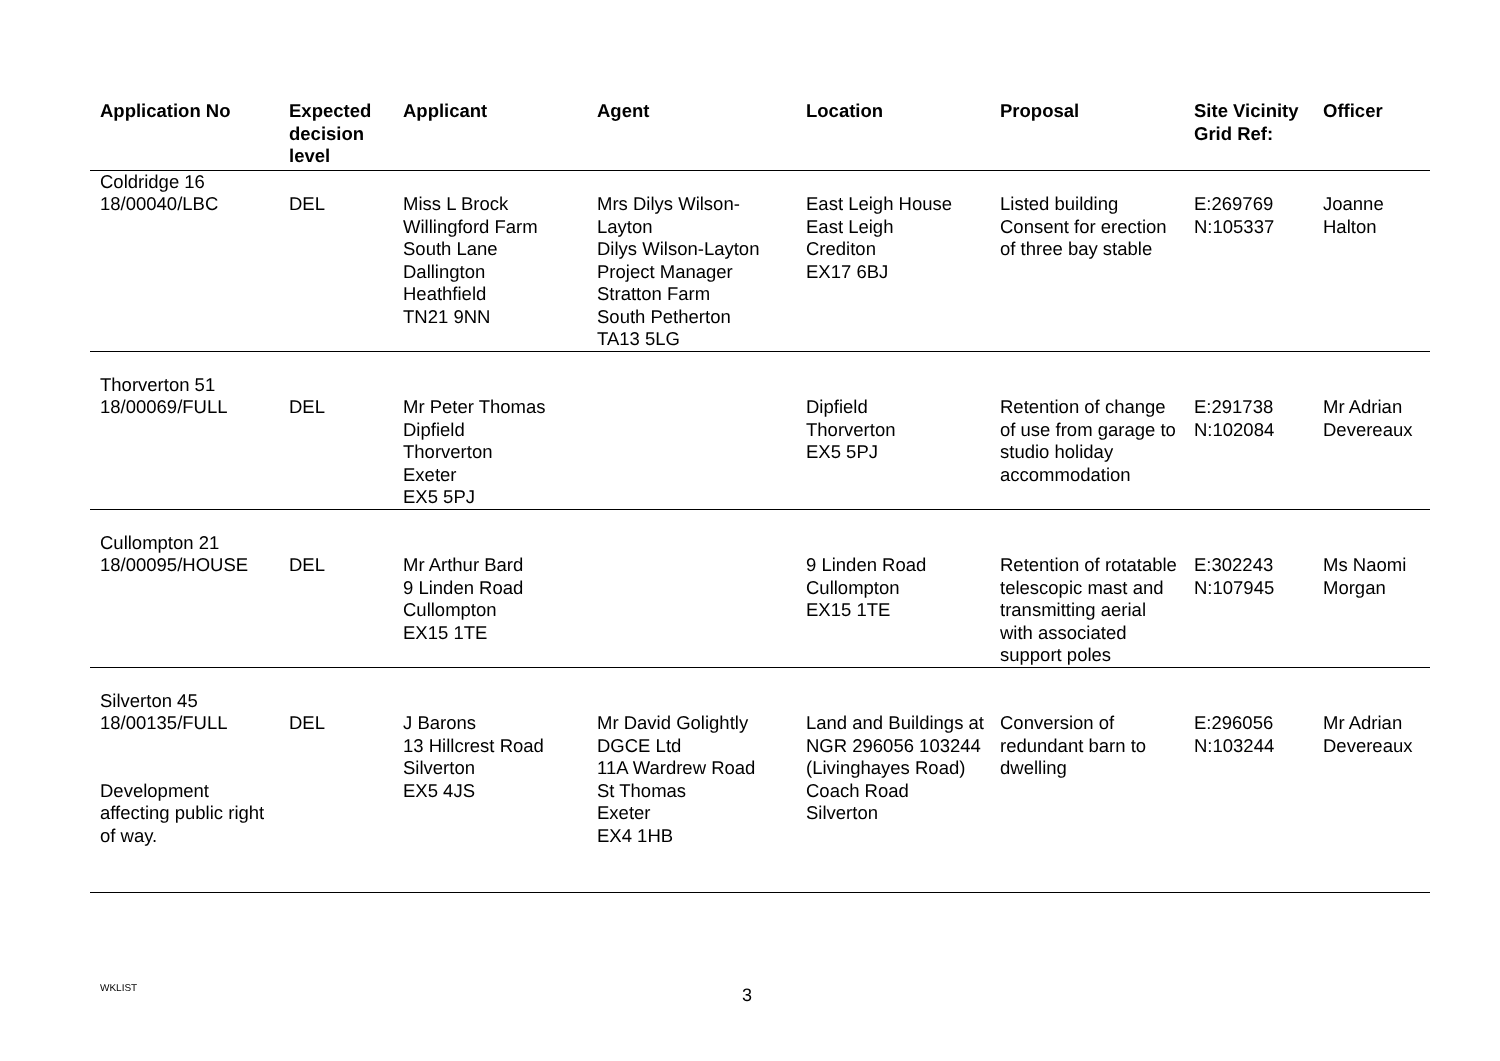| Application No | Expected decision level | Applicant | Agent | Location | Proposal | Site Vicinity Grid Ref: | Officer |
| --- | --- | --- | --- | --- | --- | --- | --- |
| Coldridge 16 18/00040/LBC | DEL | Miss L Brock Willingford Farm South Lane Dallington Heathfield TN21 9NN | Mrs Dilys Wilson-Layton Dilys Wilson-Layton Project Manager Stratton Farm South Petherton TA13 5LG | East Leigh House East Leigh Crediton EX17 6BJ | Listed building Consent for erection of three bay stable | E:269769 N:105337 | Joanne Halton |
| Thorverton 51 18/00069/FULL | DEL | Mr Peter Thomas Dipfield Thorverton Exeter EX5 5PJ | | Dipfield Thorverton EX5 5PJ | Retention of change of use from garage to studio holiday accommodation | E:291738 N:102084 | Mr Adrian Devereaux |
| Cullompton 21 18/00095/HOUSE | DEL | Mr Arthur Bard 9 Linden Road Cullompton EX15 1TE | | 9 Linden Road Cullompton EX15 1TE | Retention of rotatable telescopic mast and transmitting aerial with associated support poles | E:302243 N:107945 | Ms Naomi Morgan |
| Silverton 45 18/00135/FULL Development affecting public right of way. | DEL | J Barons 13 Hillcrest Road Silverton EX5 4JS | Mr David Golightly DGCE Ltd 11A Wardrew Road St Thomas Exeter EX4 1HB | Land and Buildings at NGR 296056 103244 (Livinghayes Road) Coach Road Silverton | Conversion of redundant barn to dwelling | E:296056 N:103244 | Mr Adrian Devereaux |
WKLIST 3